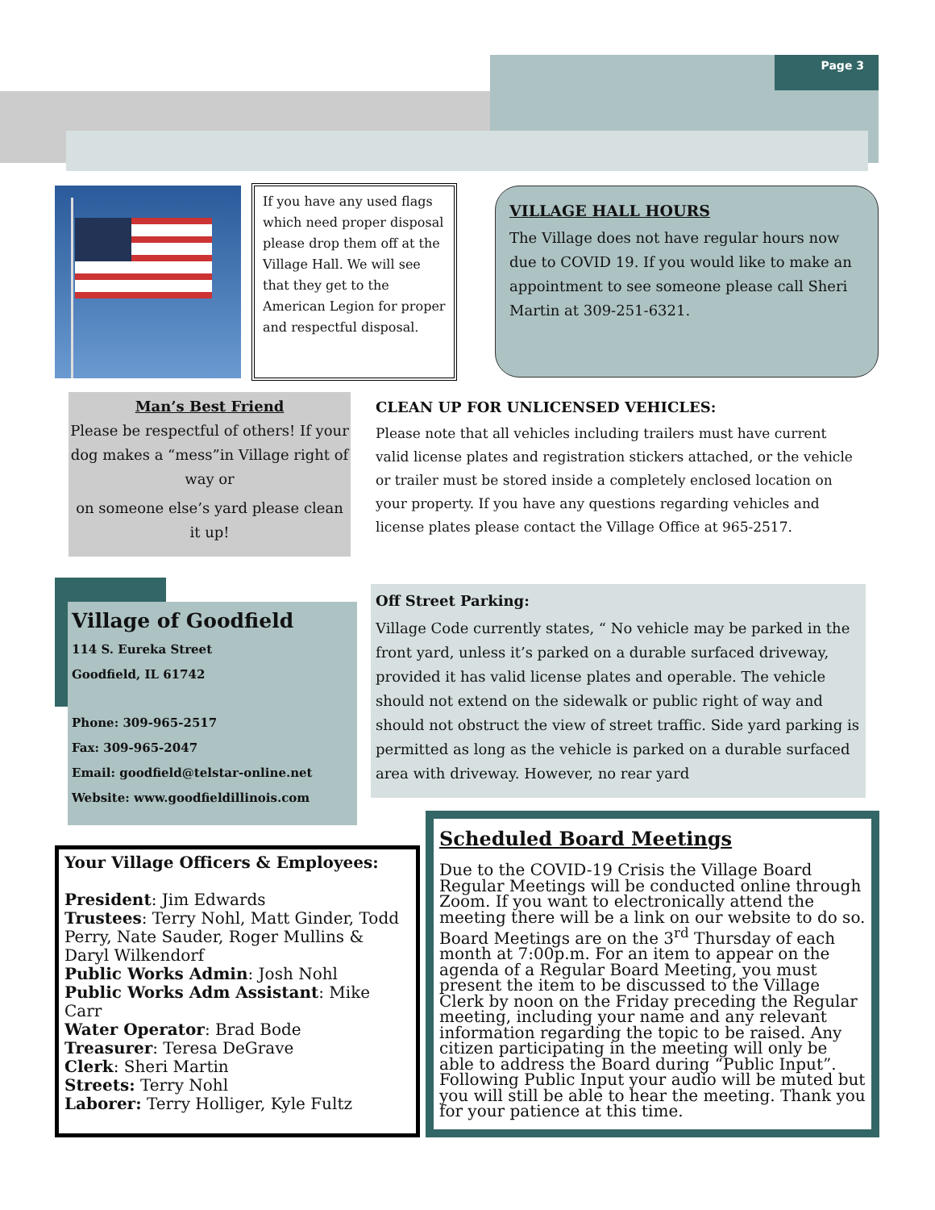Page 3
If you have any used flags which need proper disposal please drop them off at the Village Hall. We will see that they get to the American Legion for proper and respectful disposal.
VILLAGE HALL HOURS
The Village does not have regular hours now due to COVID 19. If you would like to make an appointment to see someone please call Sheri Martin at 309-251-6321.
Man’s Best Friend
Please be respectful of others! If your dog makes a “mess”in Village right of way or
on someone else’s yard please clean it up!
CLEAN UP FOR UNLICENSED VEHICLES:
Please note that all vehicles including trailers must have current valid license plates and registration stickers attached, or the vehicle or trailer must be stored inside a completely enclosed location on your property. If you have any questions regarding vehicles and license plates please contact the Village Office at 965-2517.
Village of Goodfield
114 S. Eureka Street
Goodfield, IL 61742
Phone: 309-965-2517
Fax: 309-965-2047
Email: goodfield@telstar-online.net
Website: www.goodfieldillinois.com
Off Street Parking:
Village Code currently states, “ No vehicle may be parked in the front yard, unless it’s parked on a durable surfaced driveway, provided it has valid license plates and operable. The vehicle should not extend on the sidewalk or public right of way and should not obstruct the view of street traffic. Side yard parking is permitted as long as the vehicle is parked on a durable surfaced area with driveway. However, no rear yard
Your Village Officers & Employees:
President: Jim Edwards
Trustees: Terry Nohl, Matt Ginder, Todd Perry, Nate Sauder, Roger Mullins & Daryl Wilkendorf
Public Works Admin: Josh Nohl
Public Works Adm Assistant: Mike Carr
Water Operator: Brad Bode
Treasurer: Teresa DeGrave
Clerk: Sheri Martin
Streets: Terry Nohl
Laborer: Terry Holliger, Kyle Fultz
Scheduled Board Meetings
Due to the COVID-19 Crisis the Village Board Regular Meetings will be conducted online through Zoom. If you want to electronically attend the meeting there will be a link on our website to do so. Board Meetings are on the 3<sup>rd</sup> Thursday of each month at 7:00p.m. For an item to appear on the agenda of a Regular Board Meeting, you must present the item to be discussed to the Village Clerk by noon on the Friday preceding the Regular meeting, including your name and any relevant information regarding the topic to be raised. Any citizen participating in the meeting will only be able to address the Board during “Public Input”. Following Public Input your audio will be muted but you will still be able to hear the meeting. Thank you for your patience at this time.